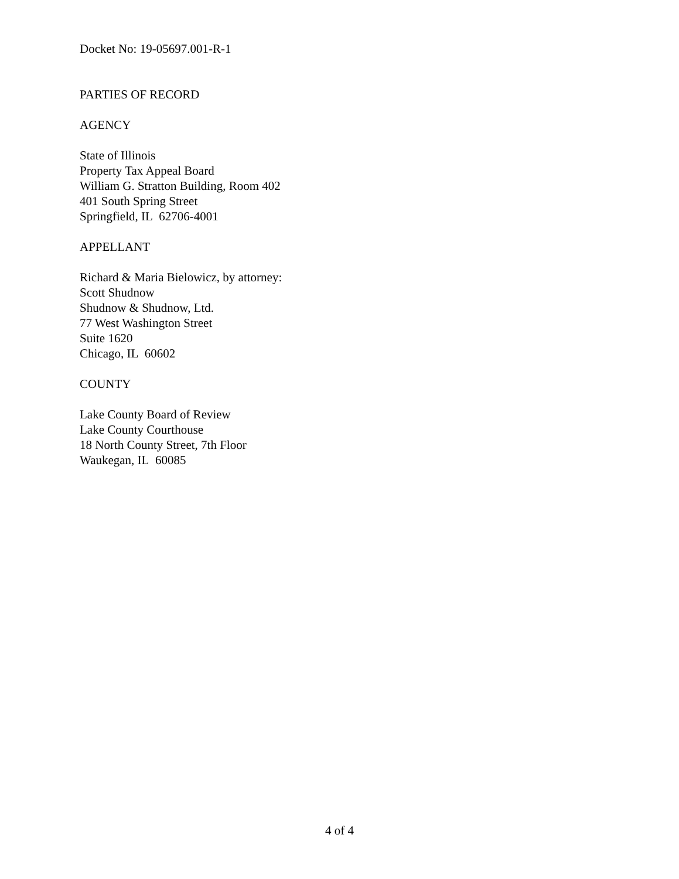Docket No: 19-05697.001-R-1
PARTIES OF RECORD
AGENCY
State of Illinois
Property Tax Appeal Board
William G. Stratton Building, Room 402
401 South Spring Street
Springfield, IL 62706-4001
APPELLANT
Richard & Maria Bielowicz, by attorney:
Scott Shudnow
Shudnow & Shudnow, Ltd.
77 West Washington Street
Suite 1620
Chicago, IL 60602
COUNTY
Lake County Board of Review
Lake County Courthouse
18 North County Street, 7th Floor
Waukegan, IL 60085
4 of 4